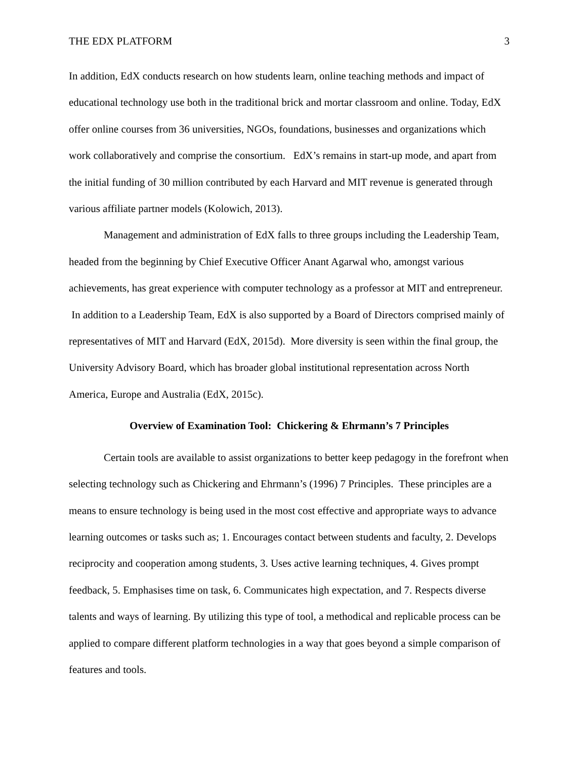THE EDX PLATFORM 3
In addition, EdX conducts research on how students learn, online teaching methods and impact of educational technology use both in the traditional brick and mortar classroom and online. Today, EdX offer online courses from 36 universities, NGOs, foundations, businesses and organizations which work collaboratively and comprise the consortium. EdX’s remains in start-up mode, and apart from the initial funding of 30 million contributed by each Harvard and MIT revenue is generated through various affiliate partner models (Kolowich, 2013).
Management and administration of EdX falls to three groups including the Leadership Team, headed from the beginning by Chief Executive Officer Anant Agarwal who, amongst various achievements, has great experience with computer technology as a professor at MIT and entrepreneur. In addition to a Leadership Team, EdX is also supported by a Board of Directors comprised mainly of representatives of MIT and Harvard (EdX, 2015d). More diversity is seen within the final group, the University Advisory Board, which has broader global institutional representation across North America, Europe and Australia (EdX, 2015c).
Overview of Examination Tool: Chickering & Ehrmann’s 7 Principles
Certain tools are available to assist organizations to better keep pedagogy in the forefront when selecting technology such as Chickering and Ehrmann’s (1996) 7 Principles. These principles are a means to ensure technology is being used in the most cost effective and appropriate ways to advance learning outcomes or tasks such as; 1. Encourages contact between students and faculty, 2. Develops reciprocity and cooperation among students, 3. Uses active learning techniques, 4. Gives prompt feedback, 5. Emphasises time on task, 6. Communicates high expectation, and 7. Respects diverse talents and ways of learning. By utilizing this type of tool, a methodical and replicable process can be applied to compare different platform technologies in a way that goes beyond a simple comparison of features and tools.